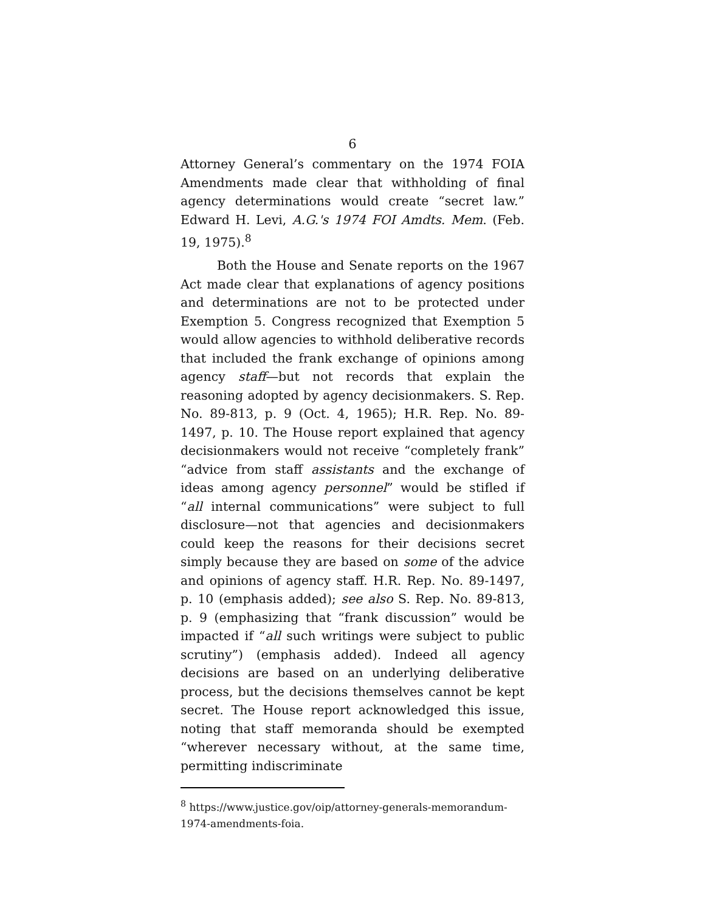6
Attorney General’s commentary on the 1974 FOIA Amendments made clear that withholding of final agency determinations would create “secret law.” Edward H. Levi, A.G.'s 1974 FOI Amdts. Mem. (Feb. 19, 1975).<sup>8</sup>
Both the House and Senate reports on the 1967 Act made clear that explanations of agency positions and determinations are not to be protected under Exemption 5. Congress recognized that Exemption 5 would allow agencies to withhold deliberative records that included the frank exchange of opinions among agency staff—but not records that explain the reasoning adopted by agency decisionmakers. S. Rep. No. 89-813, p. 9 (Oct. 4, 1965); H.R. Rep. No. 89-1497, p. 10. The House report explained that agency decisionmakers would not receive “completely frank” “advice from staff assistants and the exchange of ideas among agency personnel” would be stifled if “all internal communications” were subject to full disclosure—not that agencies and decisionmakers could keep the reasons for their decisions secret simply because they are based on some of the advice and opinions of agency staff. H.R. Rep. No. 89-1497, p. 10 (emphasis added); see also S. Rep. No. 89-813, p. 9 (emphasizing that “frank discussion” would be impacted if “all such writings were subject to public scrutiny”) (emphasis added). Indeed all agency decisions are based on an underlying deliberative process, but the decisions themselves cannot be kept secret. The House report acknowledged this issue, noting that staff memoranda should be exempted “wherever necessary without, at the same time, permitting indiscriminate
<sup>8</sup> https://www.justice.gov/oip/attorney-generals-memorandum-1974-amendments-foia.